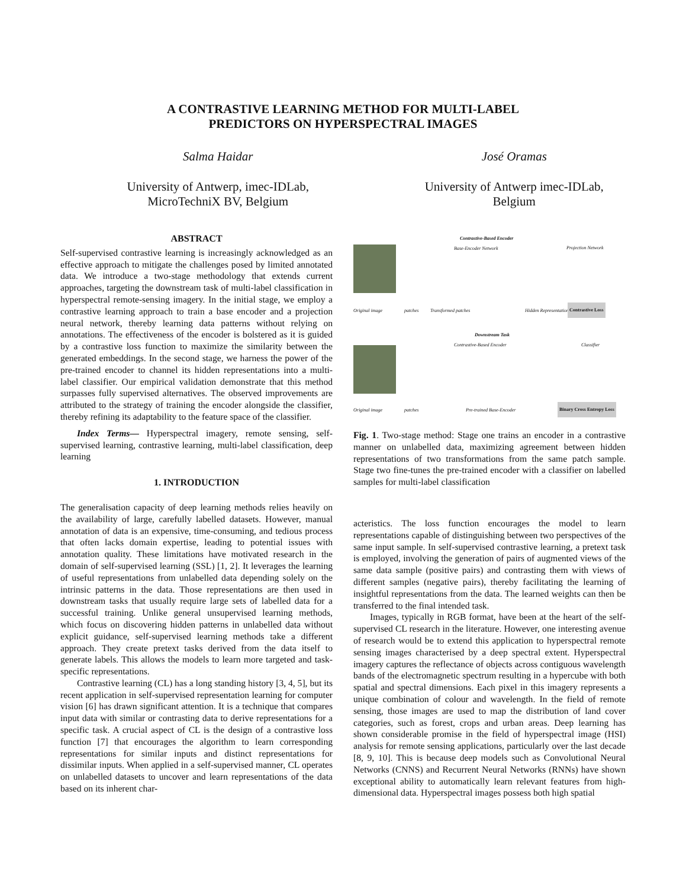A CONTRASTIVE LEARNING METHOD FOR MULTI-LABEL
PREDICTORS ON HYPERSPECTRAL IMAGES
Salma Haidar
University of Antwerp, imec-IDLab,
MicroTechniX BV, Belgium
José Oramas
University of Antwerp imec-IDLab,
Belgium
ABSTRACT
Self-supervised contrastive learning is increasingly acknowledged as an effective approach to mitigate the challenges posed by limited annotated data. We introduce a two-stage methodology that extends current approaches, targeting the downstream task of multi-label classification in hyperspectral remote-sensing imagery. In the initial stage, we employ a contrastive learning approach to train a base encoder and a projection neural network, thereby learning data patterns without relying on annotations. The effectiveness of the encoder is bolstered as it is guided by a contrastive loss function to maximize the similarity between the generated embeddings. In the second stage, we harness the power of the pre-trained encoder to channel its hidden representations into a multi-label classifier. Our empirical validation demonstrate that this method surpasses fully supervised alternatives. The observed improvements are attributed to the strategy of training the encoder alongside the classifier, thereby refining its adaptability to the feature space of the classifier.
Index Terms— Hyperspectral imagery, remote sensing, self-supervised learning, contrastive learning, multi-label classification, deep learning
1. INTRODUCTION
The generalisation capacity of deep learning methods relies heavily on the availability of large, carefully labelled datasets. However, manual annotation of data is an expensive, time-consuming, and tedious process that often lacks domain expertise, leading to potential issues with annotation quality. These limitations have motivated research in the domain of self-supervised learning (SSL) [1, 2]. It leverages the learning of useful representations from unlabelled data depending solely on the intrinsic patterns in the data. Those representations are then used in downstream tasks that usually require large sets of labelled data for a successful training. Unlike general unsupervised learning methods, which focus on discovering hidden patterns in unlabelled data without explicit guidance, self-supervised learning methods take a different approach. They create pretext tasks derived from the data itself to generate labels. This allows the models to learn more targeted and task-specific representations.
Contrastive learning (CL) has a long standing history [3, 4, 5], but its recent application in self-supervised representation learning for computer vision [6] has drawn significant attention. It is a technique that compares input data with similar or contrasting data to derive representations for a specific task. A crucial aspect of CL is the design of a contrastive loss function [7] that encourages the algorithm to learn corresponding representations for similar inputs and distinct representations for dissimilar inputs. When applied in a self-supervised manner, CL operates on unlabelled datasets to uncover and learn representations of the data based on its inherent char-
Contrastive-Based Encoder
Base-Encoder Network Projection Network
Original image patches Transformed patches Hidden Representations Contrastive Loss
Downstream Task
Contrastive-Based Encoder Classifier
Original image patches Pre-trained Base-Encoder Binary Cross Entropy Loss
Fig. 1. Two-stage method: Stage one trains an encoder in a contrastive manner on unlabelled data, maximizing agreement between hidden representations of two transformations from the same patch sample. Stage two fine-tunes the pre-trained encoder with a classifier on labelled samples for multi-label classification
acteristics. The loss function encourages the model to learn representations capable of distinguishing between two perspectives of the same input sample. In self-supervised contrastive learning, a pretext task is employed, involving the generation of pairs of augmented views of the same data sample (positive pairs) and contrasting them with views of different samples (negative pairs), thereby facilitating the learning of insightful representations from the data. The learned weights can then be transferred to the final intended task.
Images, typically in RGB format, have been at the heart of the self-supervised CL research in the literature. However, one interesting avenue of research would be to extend this application to hyperspectral remote sensing images characterised by a deep spectral extent. Hyperspectral imagery captures the reflectance of objects across contiguous wavelength bands of the electromagnetic spectrum resulting in a hypercube with both spatial and spectral dimensions. Each pixel in this imagery represents a unique combination of colour and wavelength. In the field of remote sensing, those images are used to map the distribution of land cover categories, such as forest, crops and urban areas. Deep learning has shown considerable promise in the field of hyperspectral image (HSI) analysis for remote sensing applications, particularly over the last decade [8, 9, 10]. This is because deep models such as Convolutional Neural Networks (CNNS) and Recurrent Neural Networks (RNNs) have shown exceptional ability to automatically learn relevant features from high-dimensional data. Hyperspectral images possess both high spatial